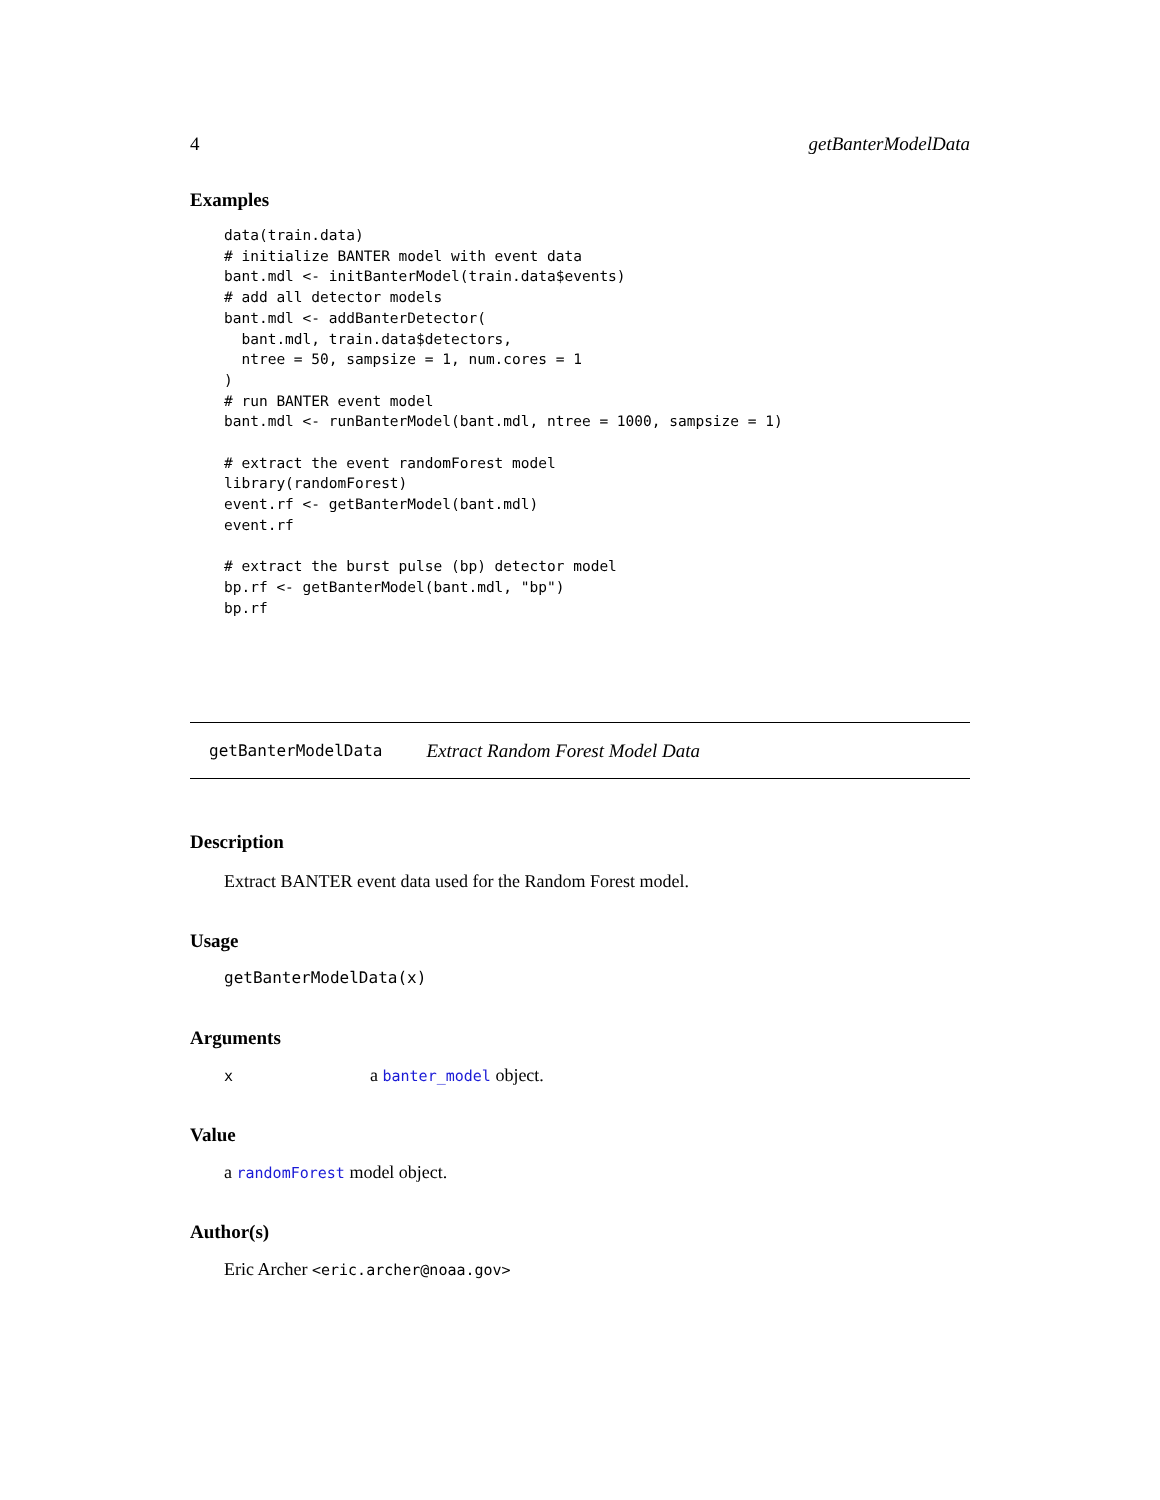4 getBanterModelData
Examples
data(train.data)
# initialize BANTER model with event data
bant.mdl <- initBanterModel(train.data$events)
# add all detector models
bant.mdl <- addBanterDetector(
  bant.mdl, train.data$detectors,
  ntree = 50, sampsize = 1, num.cores = 1
)
# run BANTER event model
bant.mdl <- runBanterModel(bant.mdl, ntree = 1000, sampsize = 1)

# extract the event randomForest model
library(randomForest)
event.rf <- getBanterModel(bant.mdl)
event.rf

# extract the burst pulse (bp) detector model
bp.rf <- getBanterModel(bant.mdl, "bp")
bp.rf
getBanterModelData Extract Random Forest Model Data
Description
Extract BANTER event data used for the Random Forest model.
Usage
getBanterModelData(x)
Arguments
xa banter_model object.
Value
a randomForest model object.
Author(s)
Eric Archer <eric.archer@noaa.gov>